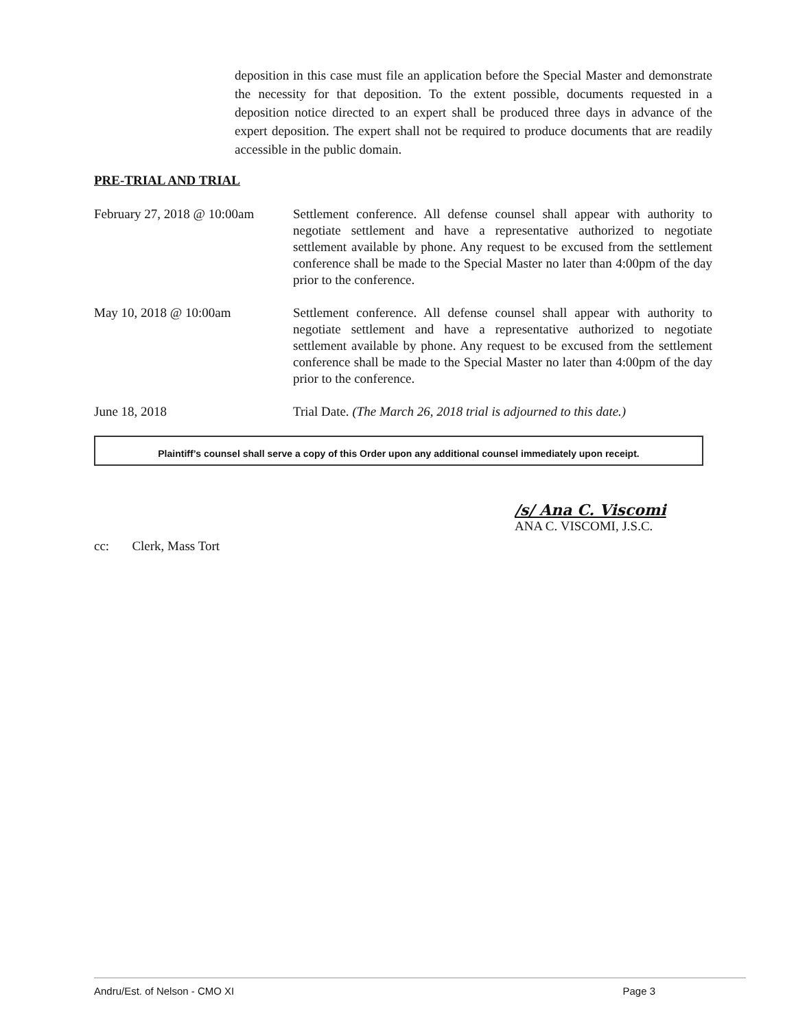deposition in this case must file an application before the Special Master and demonstrate the necessity for that deposition. To the extent possible, documents requested in a deposition notice directed to an expert shall be produced three days in advance of the expert deposition. The expert shall not be required to produce documents that are readily accessible in the public domain.
PRE-TRIAL AND TRIAL
February 27, 2018 @ 10:00am
Settlement conference. All defense counsel shall appear with authority to negotiate settlement and have a representative authorized to negotiate settlement available by phone. Any request to be excused from the settlement conference shall be made to the Special Master no later than 4:00pm of the day prior to the conference.
May 10, 2018 @ 10:00am Settlement conference. All defense counsel shall appear with authority to negotiate settlement and have a representative authorized to negotiate settlement available by phone. Any request to be excused from the settlement conference shall be made to the Special Master no later than 4:00pm of the day prior to the conference.
June 18, 2018 Trial Date. (The March 26, 2018 trial is adjourned to this date.)
Plaintiff’s counsel shall serve a copy of this Order upon any additional counsel immediately upon receipt.
/s/ Ana C. Viscomi
ANA C. VISCOMI, J.S.C.
cc: Clerk, Mass Tort
Andru/Est. of Nelson - CMO XI Page 3